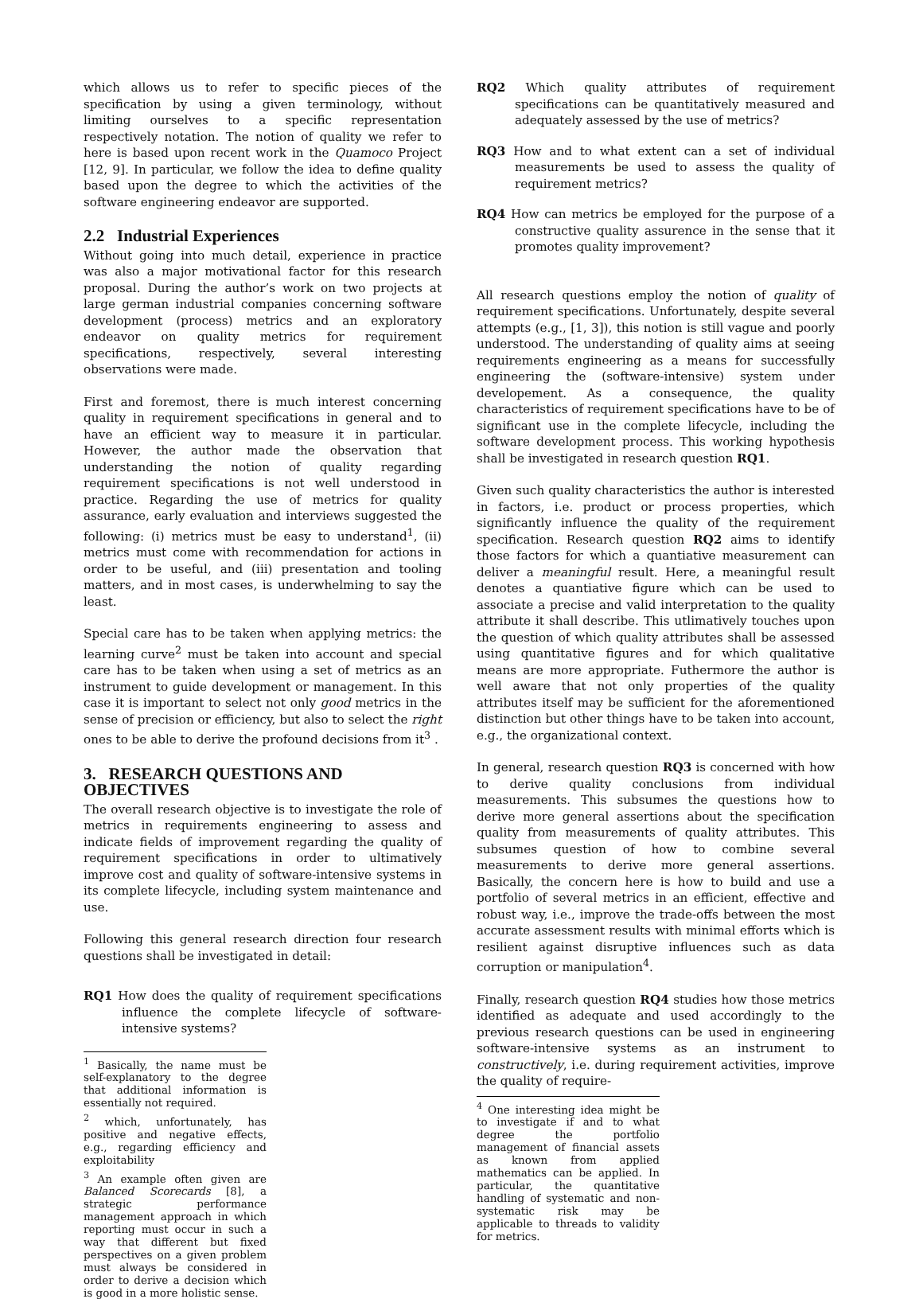which allows us to refer to specific pieces of the specification by using a given terminology, without limiting ourselves to a specific representation respectively notation. The notion of quality we refer to here is based upon recent work in the Quamoco Project [12, 9]. In particular, we follow the idea to define quality based upon the degree to which the activities of the software engineering endeavor are supported.
2.2 Industrial Experiences
Without going into much detail, experience in practice was also a major motivational factor for this research proposal. During the author’s work on two projects at large german industrial companies concerning software development (process) metrics and an exploratory endeavor on quality metrics for requirement specifications, respectively, several interesting observations were made.
First and foremost, there is much interest concerning quality in requirement specifications in general and to have an efficient way to measure it in particular. However, the author made the observation that understanding the notion of quality regarding requirement specifications is not well understood in practice. Regarding the use of metrics for quality assurance, early evaluation and interviews suggested the following: (i) metrics must be easy to understand<sup>1</sup>, (ii) metrics must come with recommendation for actions in order to be useful, and (iii) presentation and tooling matters, and in most cases, is underwhelming to say the least.
Special care has to be taken when applying metrics: the learning curve<sup>2</sup> must be taken into account and special care has to be taken when using a set of metrics as an instrument to guide development or management. In this case it is important to select not only good metrics in the sense of precision or efficiency, but also to select the right ones to be able to derive the profound decisions from it<sup>3</sup> .
3. RESEARCH QUESTIONS AND OBJECTIVES
The overall research objective is to investigate the role of metrics in requirements engineering to assess and indicate fields of improvement regarding the quality of requirement specifications in order to ultimatively improve cost and quality of software-intensive systems in its complete lifecycle, including system maintenance and use.
Following this general research direction four research questions shall be investigated in detail:
RQ1 How does the quality of requirement specifications influence the complete lifecycle of software-intensive systems?
<sup>1</sup> Basically, the name must be self-explanatory to the degree that additional information is essentially not required.
<sup>2</sup> which, unfortunately, has positive and negative effects, e.g., regarding efficiency and exploitability
<sup>3</sup> An example often given are Balanced Scorecards [8], a strategic performance management approach in which reporting must occur in such a way that different but fixed perspectives on a given problem must always be considered in order to derive a decision which is good in a more holistic sense.
RQ2 Which quality attributes of requirement specifications can be quantitatively measured and adequately assessed by the use of metrics?
RQ3 How and to what extent can a set of individual measurements be used to assess the quality of requirement metrics?
RQ4 How can metrics be employed for the purpose of a constructive quality assurence in the sense that it promotes quality improvement?
All research questions employ the notion of quality of requirement specifications. Unfortunately, despite several attempts (e.g., [1, 3]), this notion is still vague and poorly understood. The understanding of quality aims at seeing requirements engineering as a means for successfully engineering the (software-intensive) system under developement. As a consequence, the quality characteristics of requirement specifications have to be of significant use in the complete lifecycle, including the software development process. This working hypothesis shall be investigated in research question RQ1.
Given such quality characteristics the author is interested in factors, i.e. product or process properties, which significantly influence the quality of the requirement specification. Research question RQ2 aims to identify those factors for which a quantiative measurement can deliver a meaningful result. Here, a meaningful result denotes a quantiative figure which can be used to associate a precise and valid interpretation to the quality attribute it shall describe. This utlimatively touches upon the question of which quality attributes shall be assessed using quantitative figures and for which qualitative means are more appropriate. Futhermore the author is well aware that not only properties of the quality attributes itself may be sufficient for the aforementioned distinction but other things have to be taken into account, e.g., the organizational context.
In general, research question RQ3 is concerned with how to derive quality conclusions from individual measurements. This subsumes the questions how to derive more general assertions about the specification quality from measurements of quality attributes. This subsumes question of how to combine several measurements to derive more general assertions. Basically, the concern here is how to build and use a portfolio of several metrics in an efficient, effective and robust way, i.e., improve the trade-offs between the most accurate assessment results with minimal efforts which is resilient against disruptive influences such as data corruption or manipulation<sup>4</sup>.
Finally, research question RQ4 studies how those metrics identified as adequate and used accordingly to the previous research questions can be used in engineering software-intensive systems as an instrument to constructively, i.e. during requirement activities, improve the quality of require-
<sup>4</sup> One interesting idea might be to investigate if and to what degree the portfolio management of financial assets as known from applied mathematics can be applied. In particular, the quantitative handling of systematic and non-systematic risk may be applicable to threads to validity for metrics.